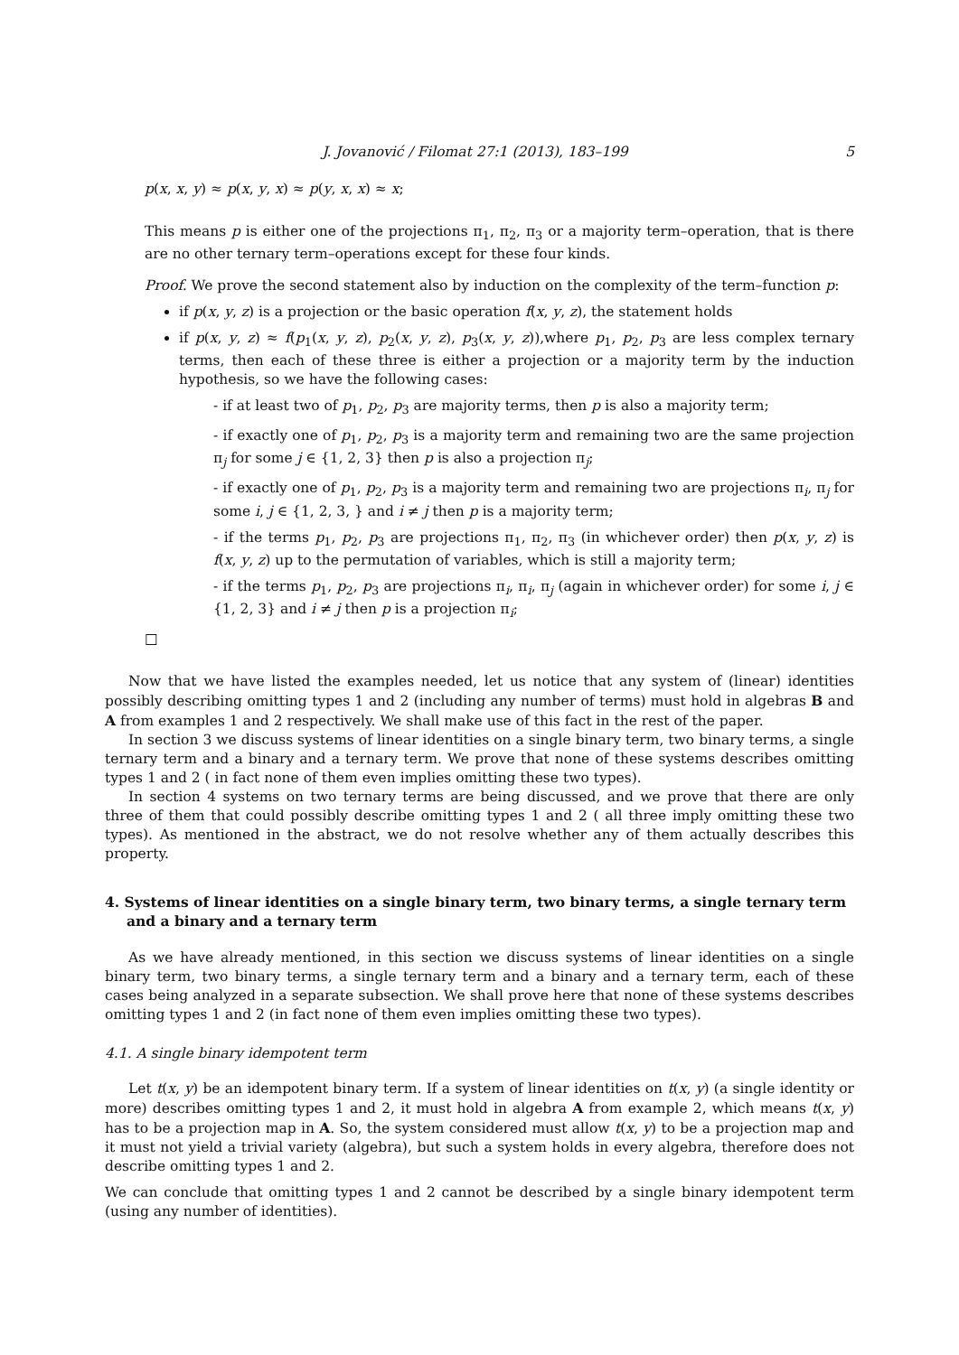J. Jovanović / Filomat 27:1 (2013), 183–199 5
p(x, x, y) ≈ p(x, y, x) ≈ p(y, x, x) ≈ x;
This means p is either one of the projections π<sub>1</sub>, π<sub>2</sub>, π<sub>3</sub> or a majority term–operation, that is there are no other ternary term–operations except for these four kinds.
Proof. We prove the second statement also by induction on the complexity of the term–function p:
if p(x, y, z) is a projection or the basic operation f(x, y, z), the statement holds
if p(x, y, z) ≈ f(p<sub>1</sub>(x, y, z), p<sub>2</sub>(x, y, z), p<sub>3</sub>(x, y, z)),where p<sub>1</sub>, p<sub>2</sub>, p<sub>3</sub> are less complex ternary terms, then each of these three is either a projection or a majority term by the induction hypothesis, so we have the following cases:
- if at least two of p<sub>1</sub>, p<sub>2</sub>, p<sub>3</sub> are majority terms, then p is also a majority term;
- if exactly one of p<sub>1</sub>, p<sub>2</sub>, p<sub>3</sub> is a majority term and remaining two are the same projection π<sub>j</sub> for some j ∈ {1, 2, 3} then p is also a projection π<sub>j</sub>;
- if exactly one of p<sub>1</sub>, p<sub>2</sub>, p<sub>3</sub> is a majority term and remaining two are projections π<sub>i</sub>, π<sub>j</sub> for some i, j ∈ {1, 2, 3, } and i ≠ j then p is a majority term;
- if the terms p<sub>1</sub>, p<sub>2</sub>, p<sub>3</sub> are projections π<sub>1</sub>, π<sub>2</sub>, π<sub>3</sub> (in whichever order) then p(x, y, z) is f(x, y, z) up to the permutation of variables, which is still a majority term;
- if the terms p<sub>1</sub>, p<sub>2</sub>, p<sub>3</sub> are projections π<sub>i</sub>, π<sub>i</sub>, π<sub>j</sub> (again in whichever order) for some i, j ∈ {1, 2, 3} and i ≠ j then p is a projection π<sub>i</sub>;
□
Now that we have listed the examples needed, let us notice that any system of (linear) identities possibly describing omitting types 1 and 2 (including any number of terms) must hold in algebras B and A from examples 1 and 2 respectively. We shall make use of this fact in the rest of the paper.
In section 3 we discuss systems of linear identities on a single binary term, two binary terms, a single ternary term and a binary and a ternary term. We prove that none of these systems describes omitting types 1 and 2 ( in fact none of them even implies omitting these two types).
In section 4 systems on two ternary terms are being discussed, and we prove that there are only three of them that could possibly describe omitting types 1 and 2 ( all three imply omitting these two types). As mentioned in the abstract, we do not resolve whether any of them actually describes this property.
4. Systems of linear identities on a single binary term, two binary terms, a single ternary term and a binary and a ternary term
As we have already mentioned, in this section we discuss systems of linear identities on a single binary term, two binary terms, a single ternary term and a binary and a ternary term, each of these cases being analyzed in a separate subsection. We shall prove here that none of these systems describes omitting types 1 and 2 (in fact none of them even implies omitting these two types).
4.1. A single binary idempotent term
Let t(x, y) be an idempotent binary term. If a system of linear identities on t(x, y) (a single identity or more) describes omitting types 1 and 2, it must hold in algebra A from example 2, which means t(x, y) has to be a projection map in A. So, the system considered must allow t(x, y) to be a projection map and it must not yield a trivial variety (algebra), but such a system holds in every algebra, therefore does not describe omitting types 1 and 2.
We can conclude that omitting types 1 and 2 cannot be described by a single binary idempotent term (using any number of identities).